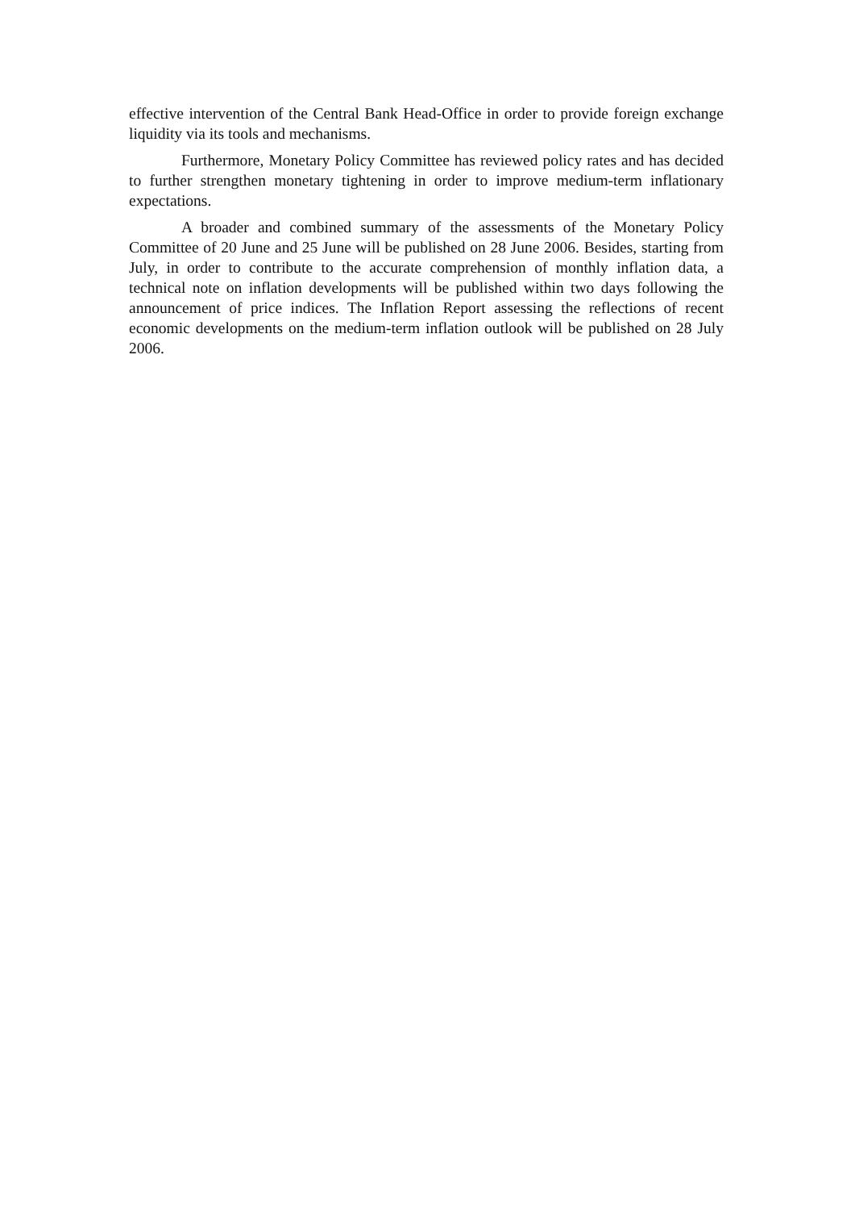effective intervention of the Central Bank Head-Office in order to provide foreign exchange liquidity via its tools and mechanisms.
Furthermore, Monetary Policy Committee has reviewed policy rates and has decided to further strengthen monetary tightening in order to improve medium-term inflationary expectations.
A broader and combined summary of the assessments of the Monetary Policy Committee of 20 June and 25 June will be published on 28 June 2006. Besides, starting from July, in order to contribute to the accurate comprehension of monthly inflation data, a technical note on inflation developments will be published within two days following the announcement of price indices. The Inflation Report assessing the reflections of recent economic developments on the medium-term inflation outlook will be published on 28 July 2006.